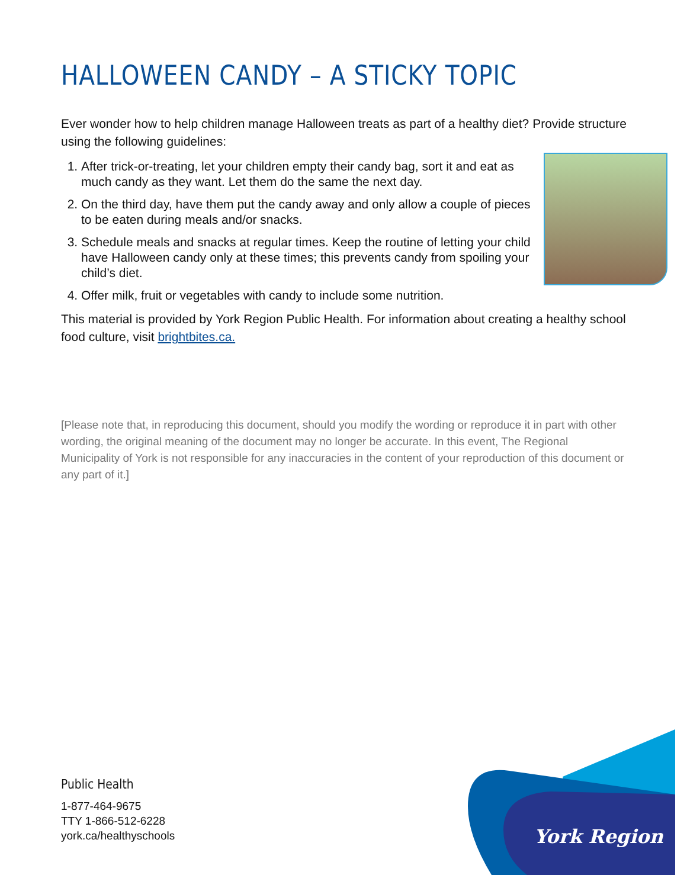HALLOWEEN CANDY – A STICKY TOPIC
Ever wonder how to help children manage Halloween treats as part of a healthy diet? Provide structure using the following guidelines:
1. After trick-or-treating, let your children empty their candy bag, sort it and eat as much candy as they want. Let them do the same the next day.
2. On the third day, have them put the candy away and only allow a couple of pieces to be eaten during meals and/or snacks.
3. Schedule meals and snacks at regular times. Keep the routine of letting your child have Halloween candy only at these times; this prevents candy from spoiling your child’s diet.
4. Offer milk, fruit or vegetables with candy to include some nutrition.
This material is provided by York Region Public Health. For information about creating a healthy school food culture, visit brightbites.ca.
[Please note that, in reproducing this document, should you modify the wording or reproduce it in part with other wording, the original meaning of the document may no longer be accurate. In this event, The Regional Municipality of York is not responsible for any inaccuracies in the content of your reproduction of this document or any part of it.]
Public Health
1-877-464-9675
TTY 1-866-512-6228
york.ca/healthyschools
York Region